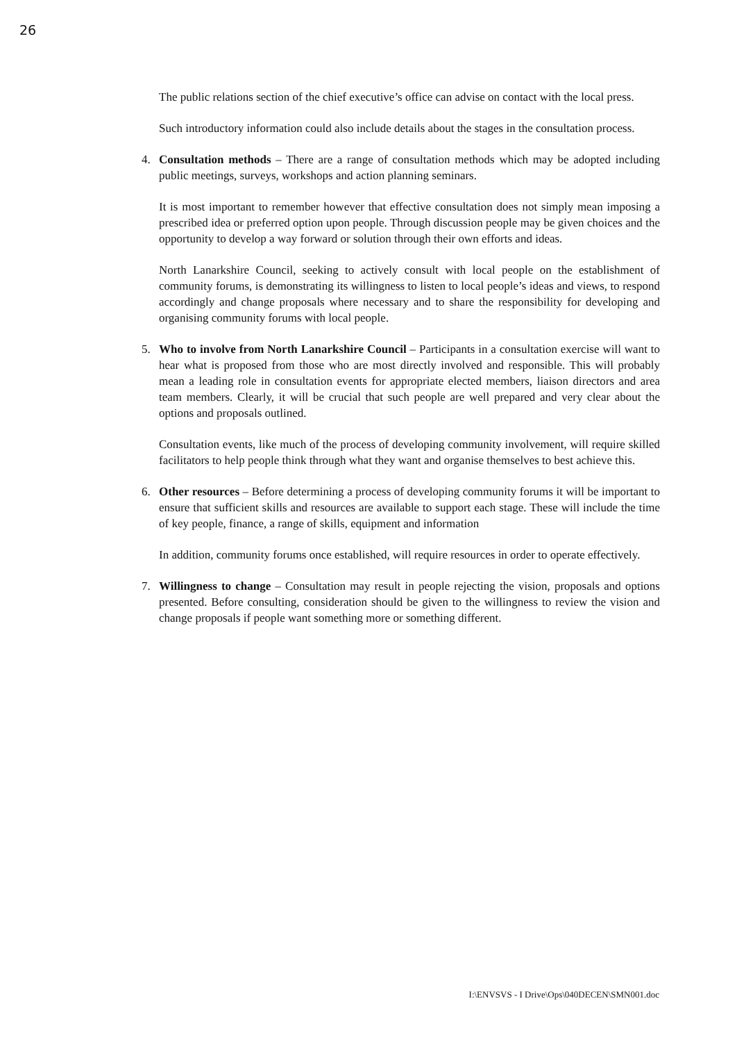26
The public relations section of the chief executive’s office can advise on contact with the local press.
Such introductory information could also include details about the stages in the consultation process.
4. Consultation methods – There are a range of consultation methods which may be adopted including public meetings, surveys, workshops and action planning seminars.
It is most important to remember however that effective consultation does not simply mean imposing a prescribed idea or preferred option upon people. Through discussion people may be given choices and the opportunity to develop a way forward or solution through their own efforts and ideas.
North Lanarkshire Council, seeking to actively consult with local people on the establishment of community forums, is demonstrating its willingness to listen to local people’s ideas and views, to respond accordingly and change proposals where necessary and to share the responsibility for developing and organising community forums with local people.
5. Who to involve from North Lanarkshire Council – Participants in a consultation exercise will want to hear what is proposed from those who are most directly involved and responsible. This will probably mean a leading role in consultation events for appropriate elected members, liaison directors and area team members. Clearly, it will be crucial that such people are well prepared and very clear about the options and proposals outlined.
Consultation events, like much of the process of developing community involvement, will require skilled facilitators to help people think through what they want and organise themselves to best achieve this.
6. Other resources – Before determining a process of developing community forums it will be important to ensure that sufficient skills and resources are available to support each stage. These will include the time of key people, finance, a range of skills, equipment and information
In addition, community forums once established, will require resources in order to operate effectively.
7. Willingness to change – Consultation may result in people rejecting the vision, proposals and options presented. Before consulting, consideration should be given to the willingness to review the vision and change proposals if people want something more or something different.
I:\ENVSVS - I Drive\Ops\040DECEN\SMN001.doc